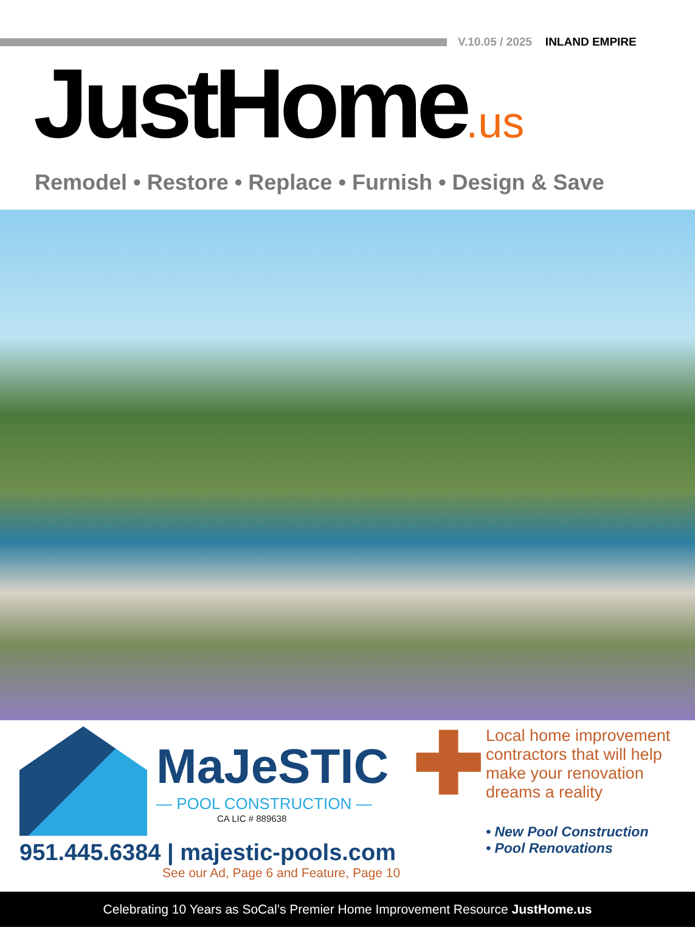V.10.05 / 2025 INLAND EMPIRE
JustHome.us
Remodel • Restore • Replace • Furnish • Design & Save
MaJeSTIC
— POOL CONSTRUCTION —
CA LIC # 889638
951.445.6384 | majestic-pools.com
See our Ad, Page 6 and Feature, Page 10
✚
Local home improvement contractors that will help make your renovation dreams a reality
• New Pool Construction
• Pool Renovations
Celebrating 10 Years as SoCal’s Premier Home Improvement Resource JustHome.us